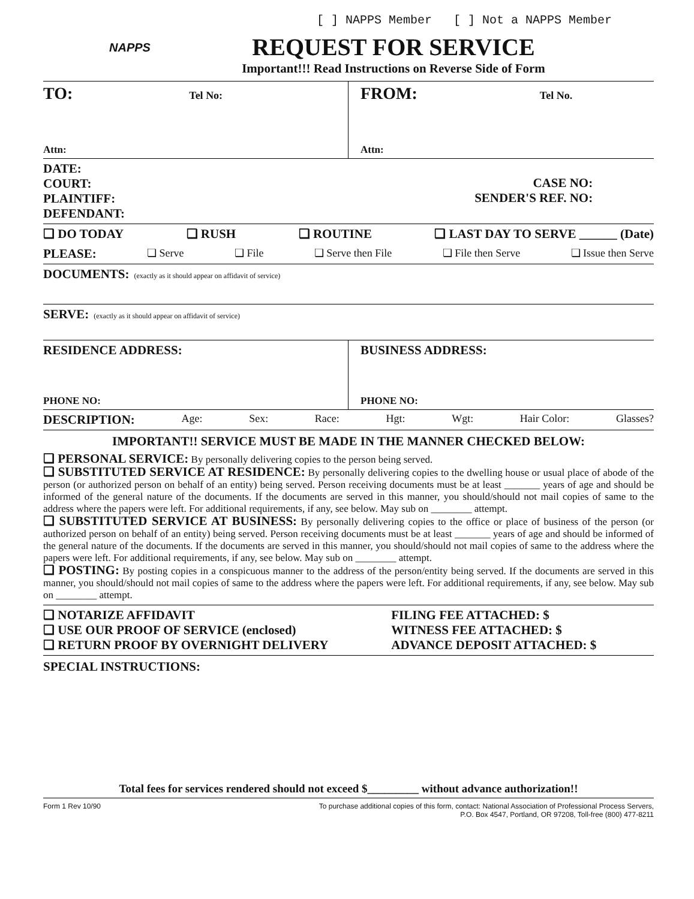[ ] NAPPS Member [ ] Not a NAPPS Member
NAPPS
REQUEST FOR SERVICE
Important!!! Read Instructions on Reverse Side of Form
TO: Tel No:
Attn:
FROM: Tel No.
Attn:
DATE:
COURT:
PLAINTIFF:
DEFENDANT:
CASE NO:
SENDER'S REF. NO:
❏ DO TODAY ❏ RUSH ❏ ROUTINE ❏ LAST DAY TO SERVE ______ (Date)
PLEASE: ❏ Serve ❏ File ❏ Serve then File ❏ File then Serve ❏ Issue then Serve
DOCUMENTS: (exactly as it should appear on affidavit of service)
SERVE: (exactly as it should appear on affidavit of service)
RESIDENCE ADDRESS:
PHONE NO:
BUSINESS ADDRESS:
PHONE NO:
DESCRIPTION: Age: Sex: Race: Hgt: Wgt: Hair Color: Glasses?
IMPORTANT!! SERVICE MUST BE MADE IN THE MANNER CHECKED BELOW:
❏ PERSONAL SERVICE: By personally delivering copies to the person being served.
❏ SUBSTITUTED SERVICE AT RESIDENCE: By personally delivering copies to the dwelling house or usual place of abode of the person (or authorized person on behalf of an entity) being served. Person receiving documents must be at least _______ years of age and should be informed of the general nature of the documents. If the documents are served in this manner, you should/should not mail copies of same to the address where the papers were left. For additional requirements, if any, see below. May sub on ________ attempt.
❏ SUBSTITUTED SERVICE AT BUSINESS: By personally delivering copies to the office or place of business of the person (or authorized person on behalf of an entity) being served. Person receiving documents must be at least _______ years of age and should be informed of the general nature of the documents. If the documents are served in this manner, you should/should not mail copies of same to the address where the papers were left. For additional requirements, if any, see below. May sub on ________ attempt.
❏ POSTING: By posting copies in a conspicuous manner to the address of the person/entity being served. If the documents are served in this manner, you should/should not mail copies of same to the address where the papers were left. For additional requirements, if any, see below. May sub on ________ attempt.
❏ NOTARIZE AFFIDAVIT
❏ USE OUR PROOF OF SERVICE (enclosed)
❏ RETURN PROOF BY OVERNIGHT DELIVERY
FILING FEE ATTACHED: $
WITNESS FEE ATTACHED: $
ADVANCE DEPOSIT ATTACHED: $
SPECIAL INSTRUCTIONS:
Total fees for services rendered should not exceed $_________ without advance authorization!!
Form 1 Rev 10/90 To purchase additional copies of this form, contact: National Association of Professional Process Servers,
P.O. Box 4547, Portland, OR 97208, Toll-free (800) 477-8211